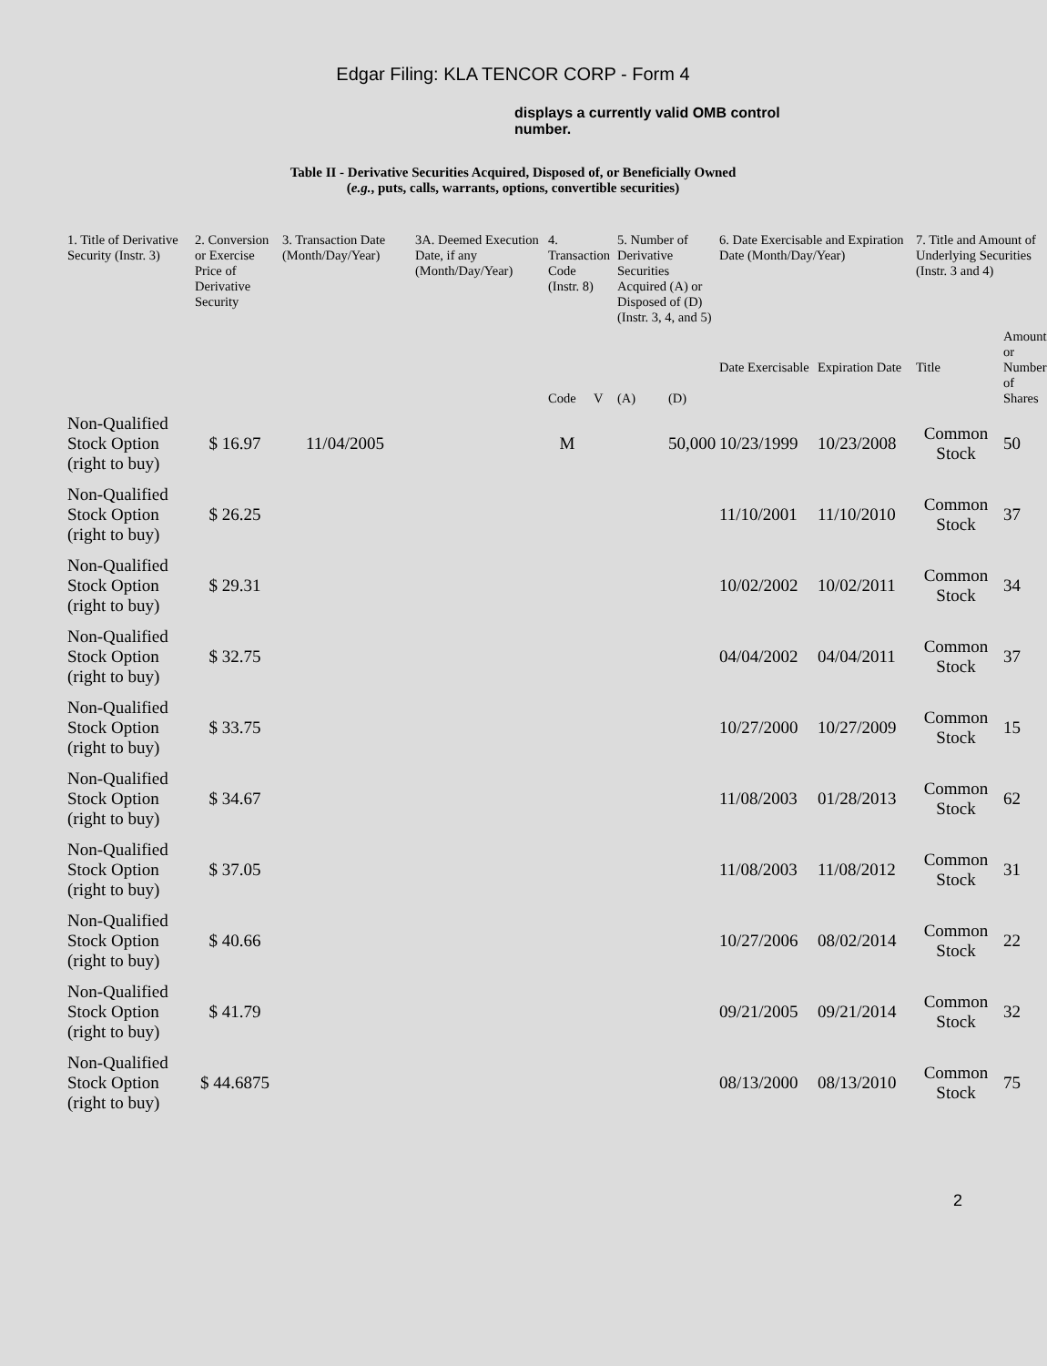Edgar Filing: KLA TENCOR CORP - Form 4
displays a currently valid OMB control number.
Table II - Derivative Securities Acquired, Disposed of, or Beneficially Owned
(e.g., puts, calls, warrants, options, convertible securities)
| 1. Title of Derivative Security (Instr. 3) | 2. Conversion or Exercise Price of Derivative Security | 3. Transaction Date (Month/Day/Year) | 3A. Deemed Execution Date, if any (Month/Day/Year) | 4. Transaction Code (Instr. 8) | | 5. Number of Derivative Securities Acquired (A) or Disposed of (D) (Instr. 3, 4, and 5) | | 6. Date Exercisable and Expiration Date (Month/Day/Year) | | 7. Title and Amount of Underlying Securities (Instr. 3 and 4) | |
| --- | --- | --- | --- | --- | --- | --- | --- | --- | --- | --- | --- |
| | | | | Code | V | (A) | (D) | Date Exercisable | Expiration Date | Title | Amount or Number of Shares |
| Non-Qualified Stock Option (right to buy) | $ 16.97 | 11/04/2005 | | M | | | 50,000 | 10/23/1999 | 10/23/2008 | Common Stock | 50 |
| Non-Qualified Stock Option (right to buy) | $ 26.25 | | | | | | | 11/10/2001 | 11/10/2010 | Common Stock | 37 |
| Non-Qualified Stock Option (right to buy) | $ 29.31 | | | | | | | 10/02/2002 | 10/02/2011 | Common Stock | 34 |
| Non-Qualified Stock Option (right to buy) | $ 32.75 | | | | | | | 04/04/2002 | 04/04/2011 | Common Stock | 37 |
| Non-Qualified Stock Option (right to buy) | $ 33.75 | | | | | | | 10/27/2000 | 10/27/2009 | Common Stock | 15 |
| Non-Qualified Stock Option (right to buy) | $ 34.67 | | | | | | | 11/08/2003 | 01/28/2013 | Common Stock | 62 |
| Non-Qualified Stock Option (right to buy) | $ 37.05 | | | | | | | 11/08/2003 | 11/08/2012 | Common Stock | 31 |
| Non-Qualified Stock Option (right to buy) | $ 40.66 | | | | | | | 10/27/2006 | 08/02/2014 | Common Stock | 22 |
| Non-Qualified Stock Option (right to buy) | $ 41.79 | | | | | | | 09/21/2005 | 09/21/2014 | Common Stock | 32 |
| Non-Qualified Stock Option (right to buy) | $ 44.6875 | | | | | | | 08/13/2000 | 08/13/2010 | Common Stock | 75 |
2